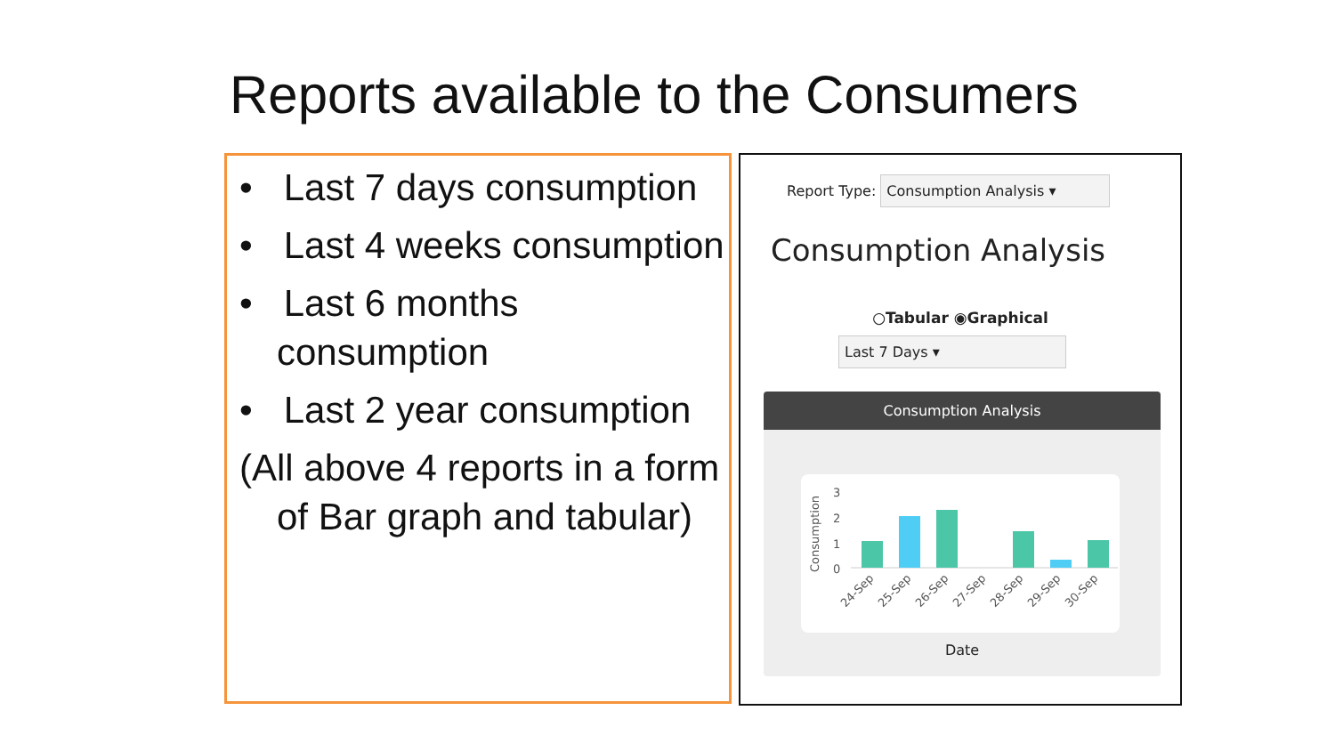Reports available to the Consumers
• Last 7 days consumption
• Last 4 weeks consumption
• Last 6 months consumption
• Last 2 year consumption
(All above 4 reports in a form of Bar graph and tabular)
Report Type: Consumption Analysis ▾
Consumption Analysis
○Tabular ◉Graphical
Last 7 Days ▾
Consumption Analysis
Consumption
3
2
1
0
24-Sep
25-Sep
26-Sep
27-Sep
28-Sep
29-Sep
30-Sep
Date